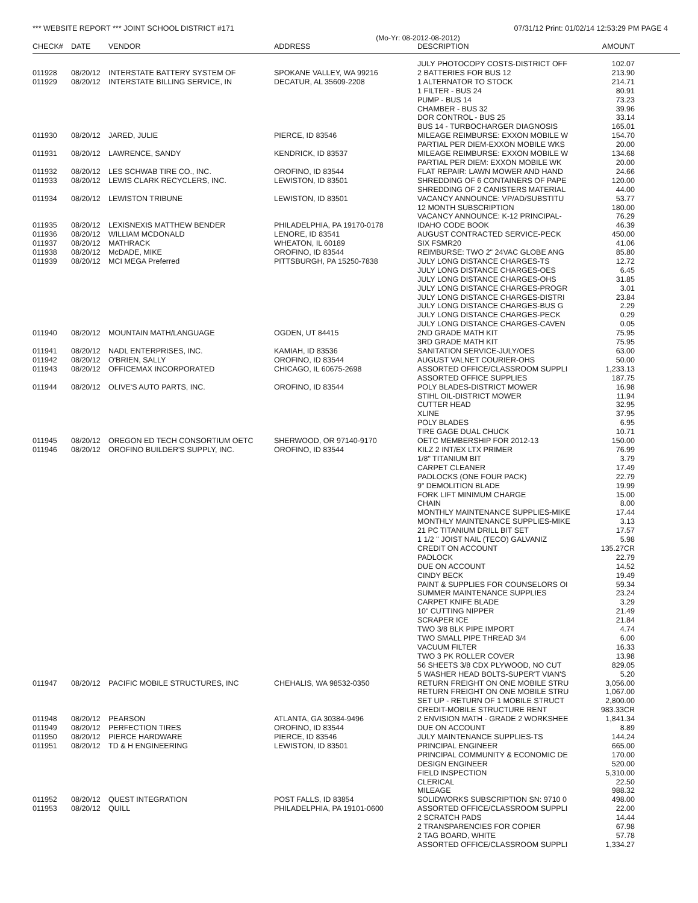*** WEBSITE REPORT *** JOINT SCHOOL DISTRICT #171 07/31/12 Print: 01/02/14 12:53:29 PM PAGE 4
(Mo-Yr: 08-2012-08-2012)
| CHECK# | DATE | VENDOR | ADDRESS | DESCRIPTION | AMOUNT |
| --- | --- | --- | --- | --- | --- |
| | | | | JULY PHOTOCOPY COSTS-DISTRICT OFF | 102.07 |
| 011928 | 08/20/12 | INTERSTATE BATTERY SYSTEM OF | SPOKANE VALLEY, WA 99216 | 2 BATTERIES FOR BUS 12 | 213.90 |
| 011929 | 08/20/12 | INTERSTATE BILLING SERVICE, IN | DECATUR, AL 35609-2208 | 1 ALTERNATOR TO STOCK | 214.71 |
| | | | | 1 FILTER - BUS 24 | 80.91 |
| | | | | PUMP - BUS 14 | 73.23 |
| | | | | CHAMBER - BUS 32 | 39.96 |
| | | | | DOR CONTROL - BUS 25 | 33.14 |
| | | | | BUS 14 - TURBOCHARGER DIAGNOSIS | 165.01 |
| 011930 | 08/20/12 | JARED, JULIE | PIERCE, ID 83546 | MILEAGE REIMBURSE: EXXON MOBILE W | 154.70 |
| | | | | PARTIAL PER DIEM-EXXON MOBILE WKS | 20.00 |
| 011931 | 08/20/12 | LAWRENCE, SANDY | KENDRICK, ID 83537 | MILEAGE REIMBURSE: EXXON MOBILE W | 134.68 |
| | | | | PARTIAL PER DIEM: EXXON MOBILE WK | 20.00 |
| 011932 | 08/20/12 | LES SCHWAB TIRE CO., INC. | OROFINO, ID 83544 | FLAT REPAIR: LAWN MOWER AND HAND | 24.66 |
| 011933 | 08/20/12 | LEWIS CLARK RECYCLERS, INC. | LEWISTON, ID 83501 | SHREDDING OF 6 CONTAINERS OF PAPE | 120.00 |
| | | | | SHREDDING OF 2 CANISTERS MATERIAL | 44.00 |
| 011934 | 08/20/12 | LEWISTON TRIBUNE | LEWISTON, ID 83501 | VACANCY ANNOUNCE: VP/AD/SUBSTITU | 53.77 |
| | | | | 12 MONTH SUBSCRIPTION | 180.00 |
| | | | | VACANCY ANNOUNCE: K-12 PRINCIPAL- | 76.29 |
| 011935 | 08/20/12 | LEXISNEXIS MATTHEW BENDER | PHILADELPHIA, PA 19170-0178 | IDAHO CODE BOOK | 46.39 |
| 011936 | 08/20/12 | WILLIAM MCDONALD | LENORE, ID 83541 | AUGUST CONTRACTED SERVICE-PECK | 450.00 |
| 011937 | 08/20/12 | MATHRACK | WHEATON, IL 60189 | SIX FSMR20 | 41.06 |
| 011938 | 08/20/12 | McDADE, MIKE | OROFINO, ID 83544 | REIMBURSE: TWO 2" 24VAC GLOBE ANG | 85.80 |
| 011939 | 08/20/12 | MCI MEGA Preferred | PITTSBURGH, PA 15250-7838 | JULY LONG DISTANCE CHARGES-TS | 12.72 |
| | | | | JULY LONG DISTANCE CHARGES-OES | 6.45 |
| | | | | JULY LONG DISTANCE CHARGES-OHS | 31.85 |
| | | | | JULY LONG DISTANCE CHARGES-PROGR | 3.01 |
| | | | | JULY LONG DISTANCE CHARGES-DISTRI | 23.84 |
| | | | | JULY LONG DISTANCE CHARGES-BUS G | 2.29 |
| | | | | JULY LONG DISTANCE CHARGES-PECK | 0.29 |
| | | | | JULY LONG DISTANCE CHARGES-CAVEN | 0.05 |
| 011940 | 08/20/12 | MOUNTAIN MATH/LANGUAGE | OGDEN, UT 84415 | 2ND GRADE MATH KIT | 75.95 |
| | | | | 3RD GRADE MATH KIT | 75.95 |
| 011941 | 08/20/12 | NADL ENTERPRISES, INC. | KAMIAH, ID 83536 | SANITATION SERVICE-JULY/OES | 63.00 |
| 011942 | 08/20/12 | O'BRIEN, SALLY | OROFINO, ID 83544 | AUGUST VALNET COURIER-OHS | 50.00 |
| 011943 | 08/20/12 | OFFICEMAX INCORPORATED | CHICAGO, IL 60675-2698 | ASSORTED OFFICE/CLASSROOM SUPPLI | 1,233.13 |
| | | | | ASSORTED OFFICE SUPPLIES | 187.75 |
| 011944 | 08/20/12 | OLIVE'S AUTO PARTS, INC. | OROFINO, ID 83544 | POLY BLADES-DISTRICT MOWER | 16.98 |
| | | | | STIHL OIL-DISTRICT MOWER | 11.94 |
| | | | | CUTTER HEAD | 32.95 |
| | | | | XLINE | 37.95 |
| | | | | POLY BLADES | 6.95 |
| | | | | TIRE GAGE DUAL CHUCK | 10.71 |
| 011945 | 08/20/12 | OREGON ED TECH CONSORTIUM OETC | SHERWOOD, OR 97140-9170 | OETC MEMBERSHIP FOR 2012-13 | 150.00 |
| 011946 | 08/20/12 | OROFINO BUILDER'S SUPPLY, INC. | OROFINO, ID 83544 | KILZ 2 INT/EX LTX PRIMER | 76.99 |
| | | | | 1/8" TITANIUM BIT | 3.79 |
| | | | | CARPET CLEANER | 17.49 |
| | | | | PADLOCKS (ONE FOUR PACK) | 22.79 |
| | | | | 9" DEMOLITION BLADE | 19.99 |
| | | | | FORK LIFT MINIMUM CHARGE | 15.00 |
| | | | | CHAIN | 8.00 |
| | | | | MONTHLY MAINTENANCE SUPPLIES-MIKE | 17.44 |
| | | | | MONTHLY MAINTENANCE SUPPLIES-MIKE | 3.13 |
| | | | | 21 PC TITANIUM DRILL BIT SET | 17.57 |
| | | | | 1 1/2 " JOIST NAIL (TECO) GALVANIZ | 5.98 |
| | | | | CREDIT ON ACCOUNT | 135.27CR |
| | | | | PADLOCK | 22.79 |
| | | | | DUE ON ACCOUNT | 14.52 |
| | | | | CINDY BECK | 19.49 |
| | | | | PAINT & SUPPLIES FOR COUNSELORS OI | 59.34 |
| | | | | SUMMER MAINTENANCE SUPPLIES | 23.24 |
| | | | | CARPET KNIFE BLADE | 3.29 |
| | | | | 10" CUTTING NIPPER | 21.49 |
| | | | | SCRAPER ICE | 21.84 |
| | | | | TWO 3/8 BLK PIPE IMPORT | 4.74 |
| | | | | TWO SMALL PIPE THREAD 3/4 | 6.00 |
| | | | | VACUUM FILTER | 16.33 |
| | | | | TWO 3 PK ROLLER COVER | 13.98 |
| | | | | 56 SHEETS 3/8 CDX PLYWOOD, NO CUT | 829.05 |
| | | | | 5 WASHER HEAD BOLTS-SUPER'T VIAN'S | 5.20 |
| 011947 | 08/20/12 | PACIFIC MOBILE STRUCTURES, INC | CHEHALIS, WA 98532-0350 | RETURN FREIGHT ON ONE MOBILE STRU | 3,056.00 |
| | | | | RETURN FREIGHT ON ONE MOBILE STRU | 1,067.00 |
| | | | | SET UP - RETURN OF 1 MOBILE STRUCT | 2,800.00 |
| | | | | CREDIT-MOBILE STRUCTURE RENT | 983.33CR |
| 011948 | 08/20/12 | PEARSON | ATLANTA, GA 30384-9496 | 2 ENVISION MATH - GRADE 2 WORKSHEE | 1,841.34 |
| 011949 | 08/20/12 | PERFECTION TIRES | OROFINO, ID 83544 | DUE ON ACCOUNT | 8.89 |
| 011950 | 08/20/12 | PIERCE HARDWARE | PIERCE, ID 83546 | JULY MAINTENANCE SUPPLIES-TS | 144.24 |
| 011951 | 08/20/12 | TD & H ENGINEERING | LEWISTON, ID 83501 | PRINCIPAL ENGINEER | 665.00 |
| | | | | PRINCIPAL COMMUNITY & ECONOMIC DE | 170.00 |
| | | | | DESIGN ENGINEER | 520.00 |
| | | | | FIELD INSPECTION | 5,310.00 |
| | | | | CLERICAL | 22.50 |
| | | | | MILEAGE | 988.32 |
| 011952 | 08/20/12 | QUEST INTEGRATION | POST FALLS, ID 83854 | SOLIDWORKS SUBSCRIPTION SN: 9710 0 | 498.00 |
| 011953 | 08/20/12 | QUILL | PHILADELPHIA, PA 19101-0600 | ASSORTED OFFICE/CLASSROOM SUPPLI | 22.00 |
| | | | | 2 SCRATCH PADS | 14.44 |
| | | | | 2 TRANSPARENCIES FOR COPIER | 67.98 |
| | | | | 2 TAG BOARD, WHITE | 57.78 |
| | | | | ASSORTED OFFICE/CLASSROOM SUPPLI | 1,334.27 |